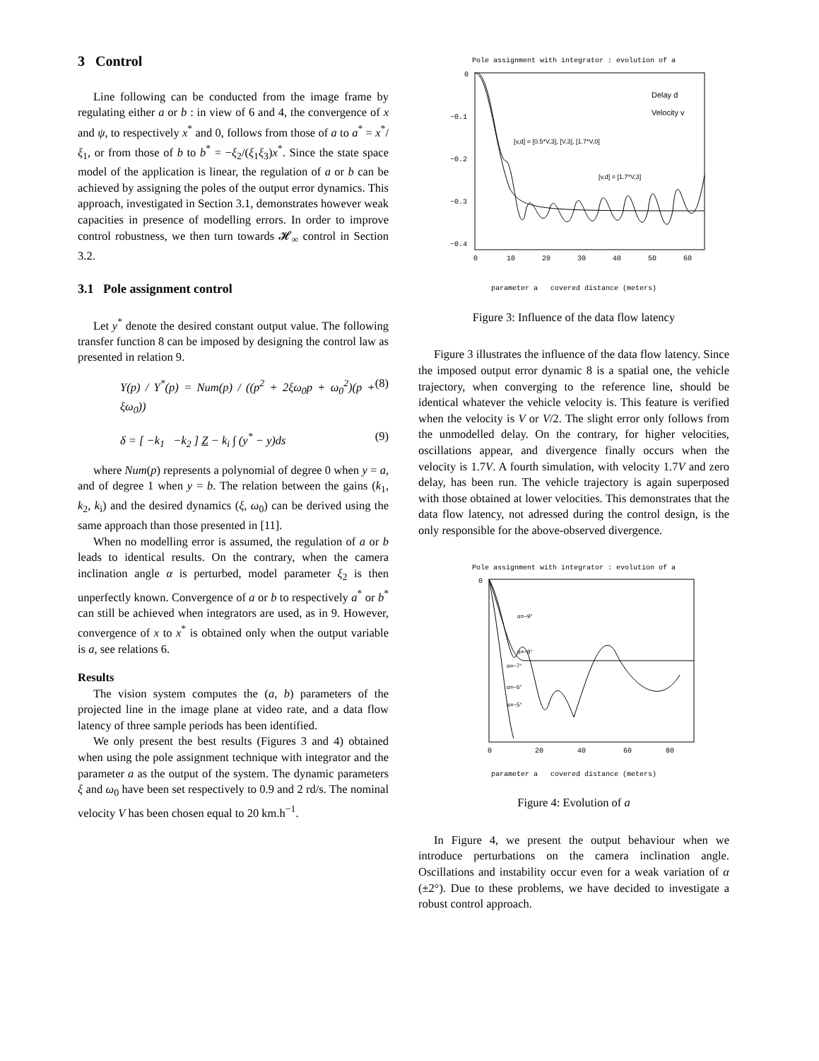3 Control
Line following can be conducted from the image frame by regulating either a or b : in view of 6 and 4, the convergence of x and ψ, to respectively x<sup>*</sup> and 0, follows from those of a to a<sup>*</sup> = x<sup>*</sup>/ξ<sub>1</sub>, or from those of b to b<sup>*</sup> = −ξ<sub>2</sub>/(ξ<sub>1</sub>ξ<sub>3</sub>)x<sup>*</sup>. Since the state space model of the application is linear, the regulation of a or b can be achieved by assigning the poles of the output error dynamics. This approach, investigated in Section 3.1, demonstrates however weak capacities in presence of modelling errors. In order to improve control robustness, we then turn towards 𝓗<sub>∞</sub> control in Section 3.2.
3.1 Pole assignment control
Let y<sup>*</sup> denote the desired constant output value. The following transfer function 8 can be imposed by designing the control law as presented in relation 9.
Y(p) / Y<sup>*</sup>(p) = Num(p) / ((p<sup>2</sup> + 2ξω<sub>0</sub>p + ω<sub>0</sub><sup>2</sup>)(p + ξω<sub>0</sub>)) (8)
δ = [ −k<sub>1</sub> −k<sub>2</sub> ] Z − k<sub>i</sub> ∫ (y<sup>*</sup> − y)ds (9)
where Num(p) represents a polynomial of degree 0 when y = a, and of degree 1 when y = b. The relation between the gains (k<sub>1</sub>, k<sub>2</sub>, k<sub>i</sub>) and the desired dynamics (ξ, ω<sub>0</sub>) can be derived using the same approach than those presented in [11].
When no modelling error is assumed, the regulation of a or b leads to identical results. On the contrary, when the camera inclination angle α is perturbed, model parameter ξ<sub>2</sub> is then unperfectly known. Convergence of a or b to respectively a<sup>*</sup> or b<sup>*</sup> can still be achieved when integrators are used, as in 9. However, convergence of x to x<sup>*</sup> is obtained only when the output variable is a, see relations 6.
Results
The vision system computes the (a, b) parameters of the projected line in the image plane at video rate, and a data flow latency of three sample periods has been identified.
We only present the best results (Figures 3 and 4) obtained when using the pole assignment technique with integrator and the parameter a as the output of the system. The dynamic parameters ξ and ω<sub>0</sub> have been set respectively to 0.9 and 2 rd/s. The nominal velocity V has been chosen equal to 20 km.h<sup>−1</sup>.
Pole assignment with integrator : evolution of a
Delay d
Velocity v
[v,d] = [0.5*V,3], [V,3], [1.7*V,0]
[v,d] = [1.7*V,3]
0
−0.1
−0.2
−0.3
−0.4
0
10
20
30
40
50
60
parameter a covered distance (meters)
Figure 3: Influence of the data flow latency
Figure 3 illustrates the influence of the data flow latency. Since the imposed output error dynamic 8 is a spatial one, the vehicle trajectory, when converging to the reference line, should be identical whatever the vehicle velocity is. This feature is verified when the velocity is V or V/2. The slight error only follows from the unmodelled delay. On the contrary, for higher velocities, oscillations appear, and divergence finally occurs when the velocity is 1.7V. A fourth simulation, with velocity 1.7V and zero delay, has been run. The vehicle trajectory is again superposed with those obtained at lower velocities. This demonstrates that the data flow latency, not adressed during the control design, is the only responsible for the above-observed divergence.
Pole assignment with integrator : evolution of a
α=−9°
α=−8°
α=−7°
α=−6°
α=−5°
0
0
20
40
60
80
parameter a covered distance (meters)
Figure 4: Evolution of a
In Figure 4, we present the output behaviour when we introduce perturbations on the camera inclination angle. Oscillations and instability occur even for a weak variation of α (±2°). Due to these problems, we have decided to investigate a robust control approach.